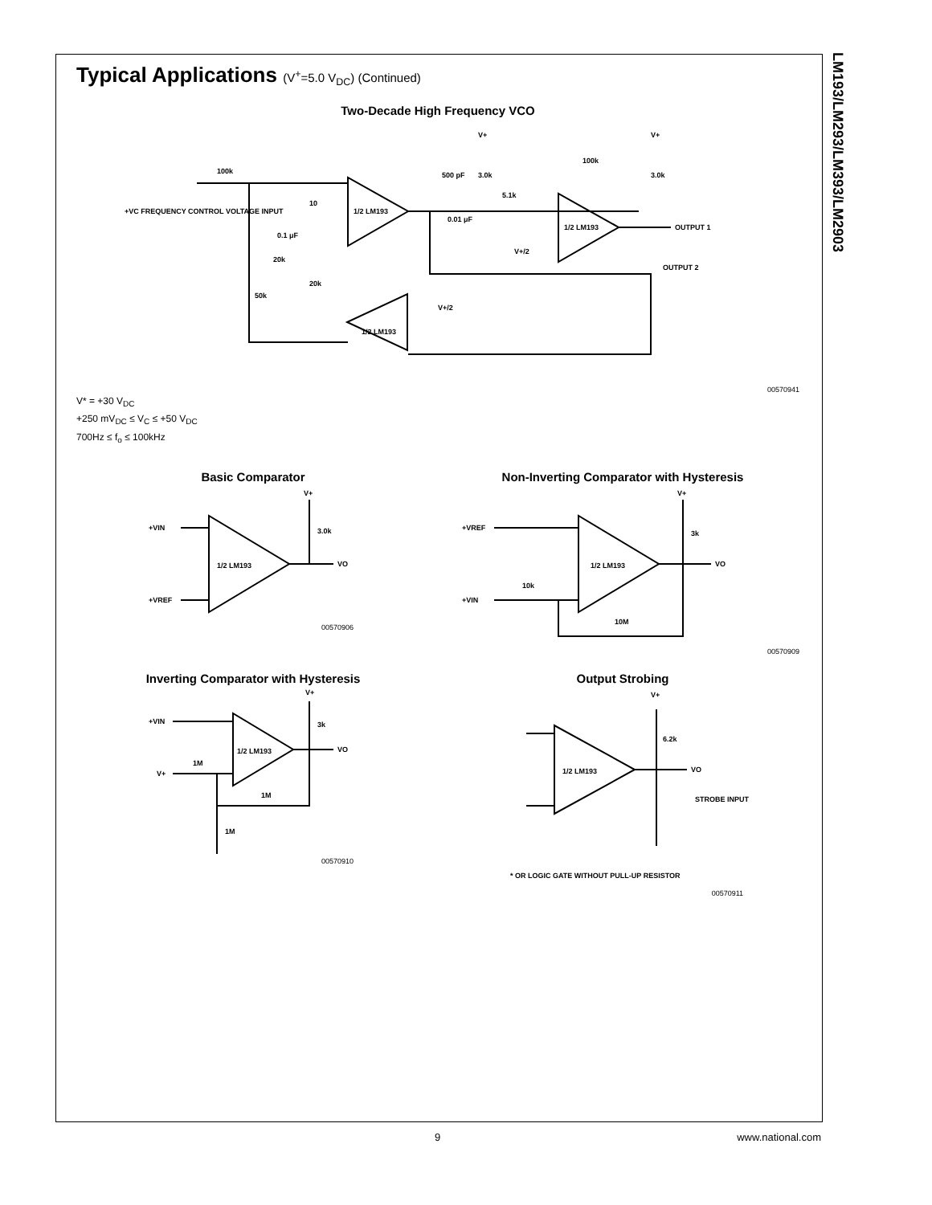LM193/LM293/LM393/LM2903
Typical Applications (V<sup>+</sup>=5.0 V<sub>DC</sub>) (Continued)
Two-Decade High Frequency VCO
+VC FREQUENCY CONTROL VOLTAGE INPUT
1/2 LM193
1/2 LM193
1/2 LM193
OUTPUT 1
OUTPUT 2
500 pF
3.0k
3.0k
100k
100k
10
0.1 μF
20k
20k
50k
5.1k
0.01 μF
V+/2
V+/2
V+
V+
00570941
V* = +30 V<sub>DC</sub>
+250 mV<sub>DC</sub> ≤ V<sub>C</sub> ≤ +50 V<sub>DC</sub>
700Hz ≤ f<sub>o</sub> ≤ 100kHz
Basic Comparator
+VIN
+VREF
1/2 LM193
3.0k
VO
V+
00570906
Non-Inverting Comparator with Hysteresis
+VREF
+VIN
1/2 LM193
3k
VO
10M
10k
V+
00570909
Inverting Comparator with Hysteresis
+VIN
V+
1/2 LM193
3k
VO
1M
1M
1M
V+
00570910
Output Strobing
1/2 LM193
6.2k
VO
STROBE INPUT
* OR LOGIC GATE WITHOUT PULL-UP RESISTOR
V+
00570911
9 www.national.com